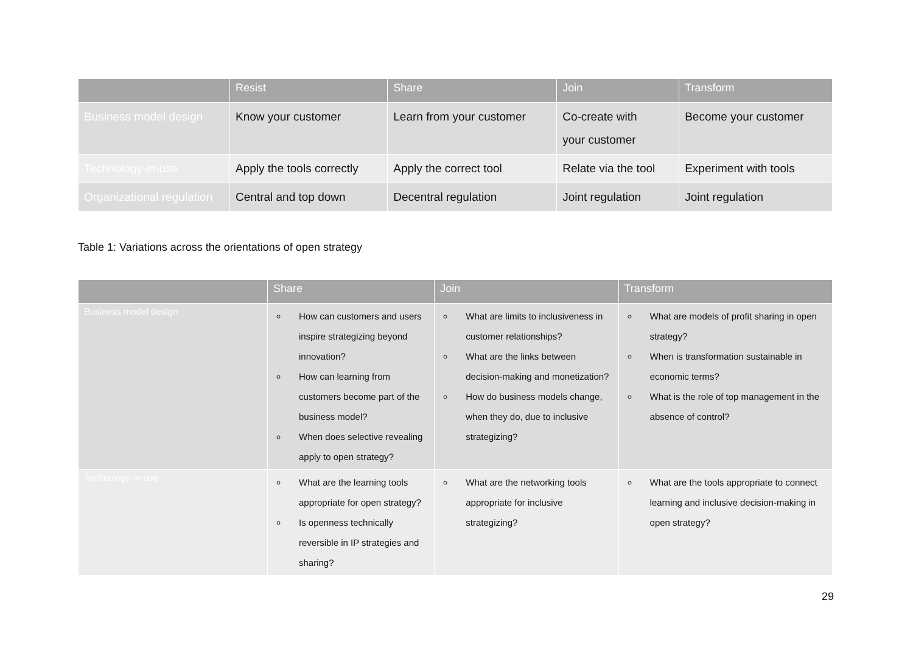| | Resist | Share | Join | Transform |
| --- | --- | --- | --- | --- |
| Business model design | Know your customer | Learn from your customer | Co-create with your customer | Become your customer |
| Technology-in-use | Apply the tools correctly | Apply the correct tool | Relate via the tool | Experiment with tools |
| Organizational regulation | Central and top down | Decentral regulation | Joint regulation | Joint regulation |
Table 1: Variations across the orientations of open strategy
| | Share | Join | Transform |
| --- | --- | --- | --- |
| Business model design | How can customers and users inspire strategizing beyond innovation? How can learning from customers become part of the business model? When does selective revealing apply to open strategy? | What are limits to inclusiveness in customer relationships? What are the links between decision-making and monetization? How do business models change, when they do, due to inclusive strategizing? | What are models of profit sharing in open strategy? When is transformation sustainable in economic terms? What is the role of top management in the absence of control? |
| Technology-in-use | What are the learning tools appropriate for open strategy? Is openness technically reversible in IP strategies and sharing? | What are the networking tools appropriate for inclusive strategizing? | What are the tools appropriate to connect learning and inclusive decision-making in open strategy? |
29